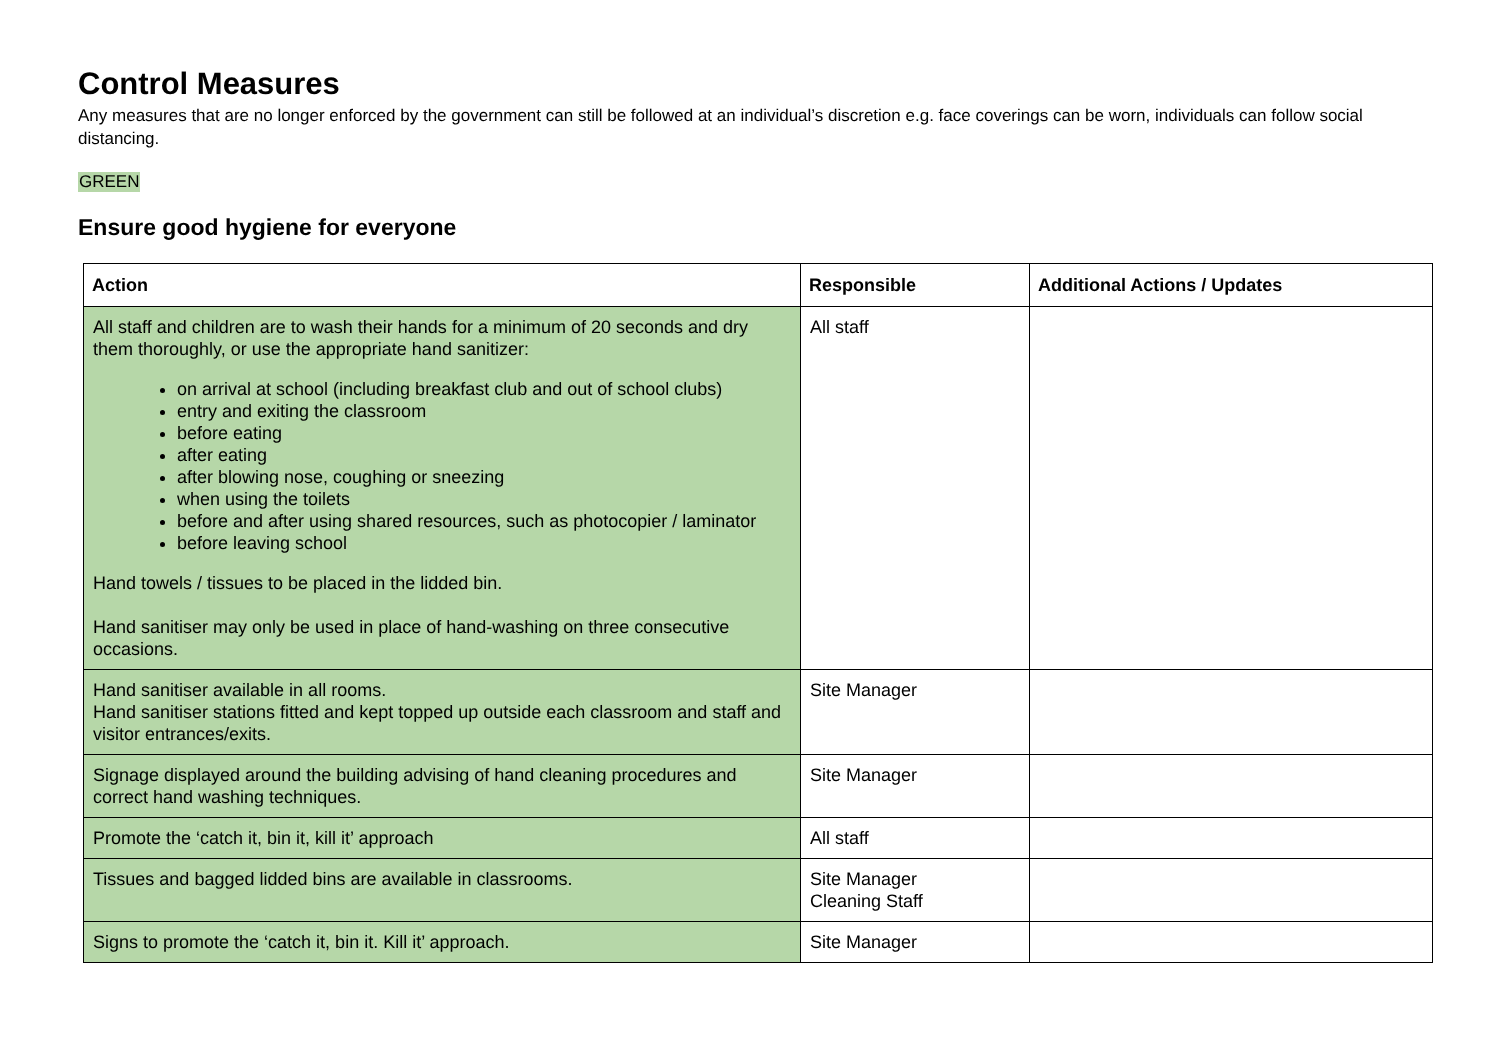Control Measures
Any measures that are no longer enforced by the government can still be followed at an individual’s discretion e.g. face coverings can be worn, individuals can follow social distancing.
GREEN
Ensure good hygiene for everyone
| Action | Responsible | Additional Actions / Updates |
| --- | --- | --- |
| All staff and children are to wash their hands for a minimum of 20 seconds and dry them thoroughly, or use the appropriate hand sanitizer: on arrival at school (including breakfast club and out of school clubs) entry and exiting the classroom before eating after eating after blowing nose, coughing or sneezing when using the toilets before and after using shared resources, such as photocopier / laminator before leaving school Hand towels / tissues to be placed in the lidded bin. Hand sanitiser may only be used in place of hand-washing on three consecutive occasions. | All staff | |
| Hand sanitiser available in all rooms. Hand sanitiser stations fitted and kept topped up outside each classroom and staff and visitor entrances/exits. | Site Manager | |
| Signage displayed around the building advising of hand cleaning procedures and correct hand washing techniques. | Site Manager | |
| Promote the ‘catch it, bin it, kill it’ approach | All staff | |
| Tissues and bagged lidded bins are available in classrooms. | Site Manager Cleaning Staff | |
| Signs to promote the ‘catch it, bin it. Kill it’ approach. | Site Manager | |